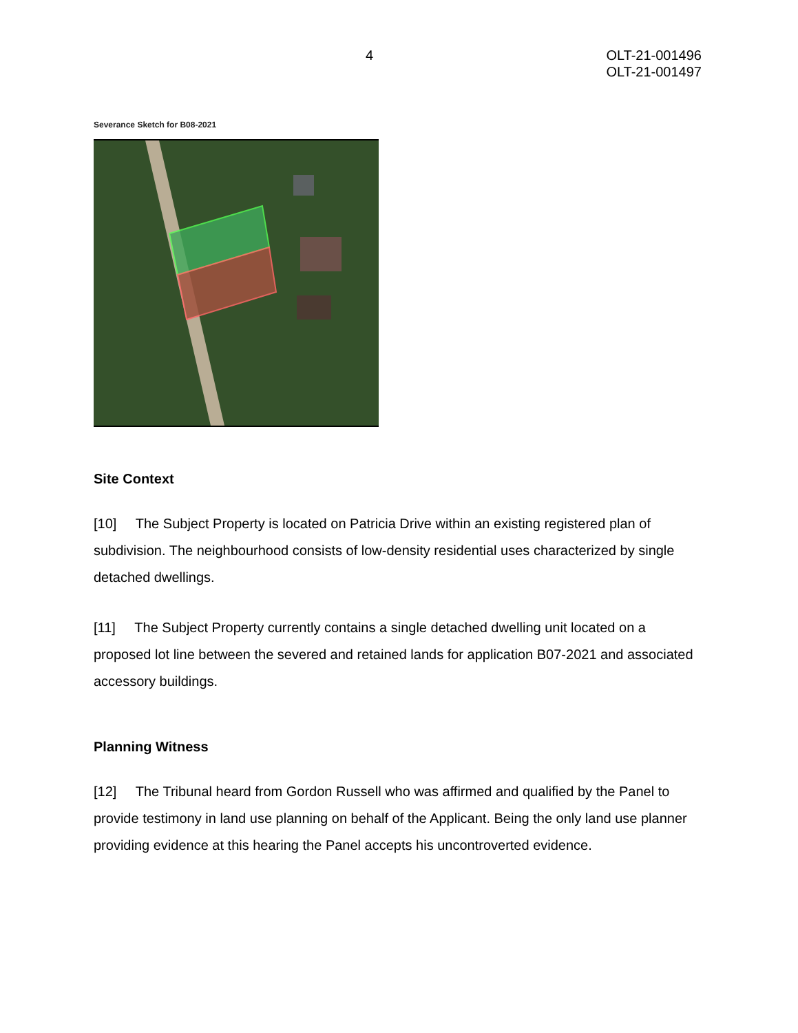4 OLT-21-001496
OLT-21-001497
Severance Sketch for B08-2021
Site Context
[10] The Subject Property is located on Patricia Drive within an existing registered plan of subdivision. The neighbourhood consists of low-density residential uses characterized by single detached dwellings.
[11] The Subject Property currently contains a single detached dwelling unit located on a proposed lot line between the severed and retained lands for application B07-2021 and associated accessory buildings.
Planning Witness
[12] The Tribunal heard from Gordon Russell who was affirmed and qualified by the Panel to provide testimony in land use planning on behalf of the Applicant. Being the only land use planner providing evidence at this hearing the Panel accepts his uncontroverted evidence.